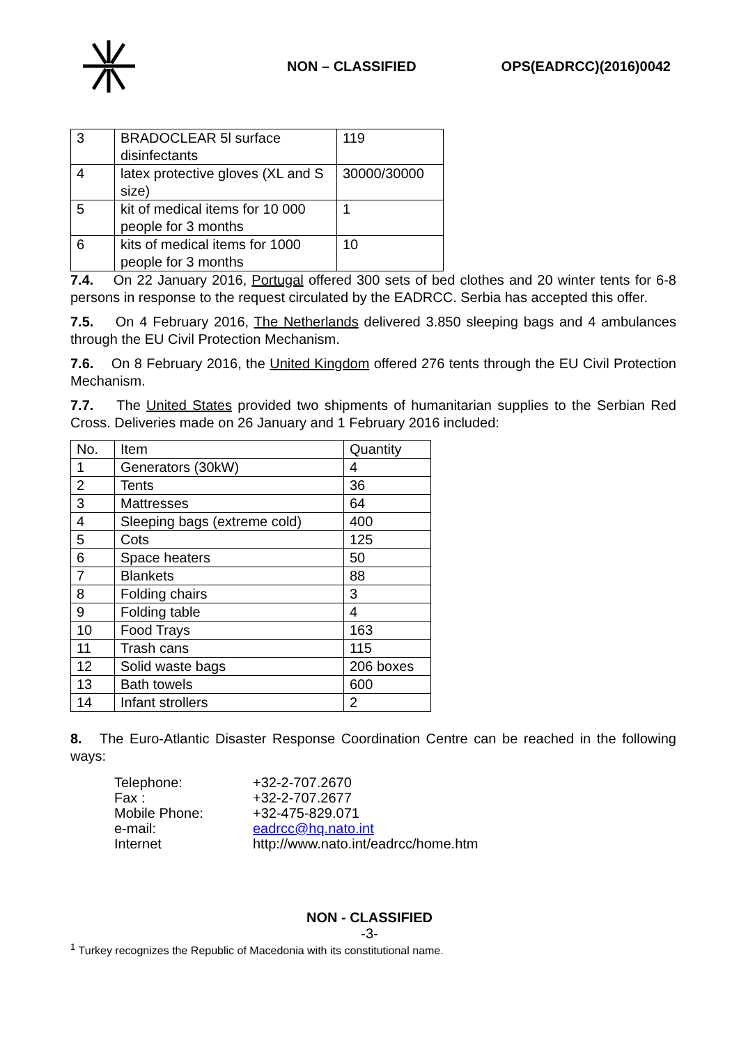NON – CLASSIFIED OPS(EADRCC)(2016)0042
| 3 | BRADOCLEAR 5l surface disinfectants | 119 |
| 4 | latex protective gloves (XL and S size) | 30000/30000 |
| 5 | kit of medical items for 10 000 people for 3 months | 1 |
| 6 | kits of medical items for 1000 people for 3 months | 10 |
7.4. On 22 January 2016, Portugal offered 300 sets of bed clothes and 20 winter tents for 6-8 persons in response to the request circulated by the EADRCC. Serbia has accepted this offer.
7.5. On 4 February 2016, The Netherlands delivered 3.850 sleeping bags and 4 ambulances through the EU Civil Protection Mechanism.
7.6. On 8 February 2016, the United Kingdom offered 276 tents through the EU Civil Protection Mechanism.
7.7. The United States provided two shipments of humanitarian supplies to the Serbian Red Cross. Deliveries made on 26 January and 1 February 2016 included:
| No. | Item | Quantity |
| --- | --- | --- |
| 1 | Generators (30kW) | 4 |
| 2 | Tents | 36 |
| 3 | Mattresses | 64 |
| 4 | Sleeping bags (extreme cold) | 400 |
| 5 | Cots | 125 |
| 6 | Space heaters | 50 |
| 7 | Blankets | 88 |
| 8 | Folding chairs | 3 |
| 9 | Folding table | 4 |
| 10 | Food Trays | 163 |
| 11 | Trash cans | 115 |
| 12 | Solid waste bags | 206 boxes |
| 13 | Bath towels | 600 |
| 14 | Infant strollers | 2 |
8. The Euro-Atlantic Disaster Response Coordination Centre can be reached in the following ways:
| Telephone: | +32-2-707.2670 |
| Fax : | +32-2-707.2677 |
| Mobile Phone: | +32-475-829.071 |
| e-mail: | eadrcc@hq.nato.int |
| Internet | http://www.nato.int/eadrcc/home.htm |
NON - CLASSIFIED
-3-
<sup>1</sup> Turkey recognizes the Republic of Macedonia with its constitutional name.